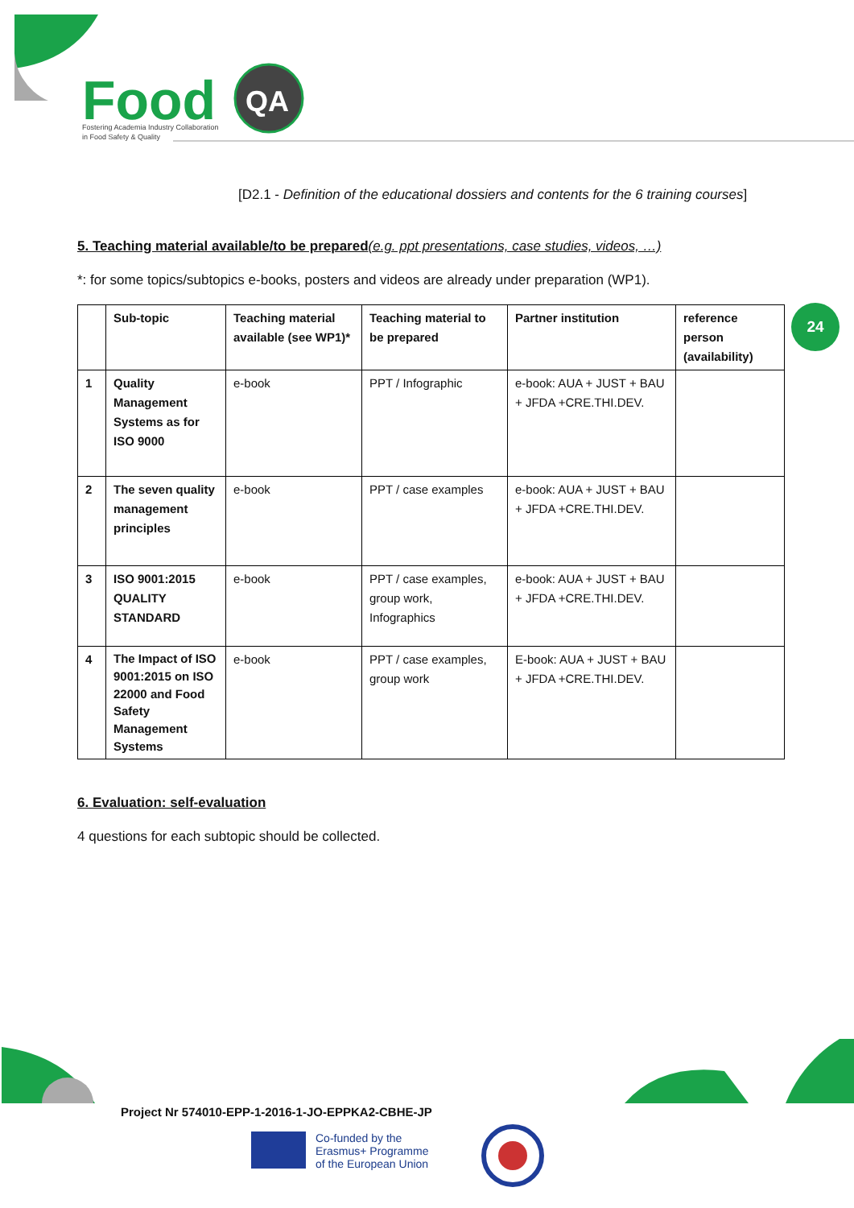Food
QA
Fostering Academia Industry Collaboration
in Food Safety & Quality
[D2.1 - Definition of the educational dossiers and contents for the 6 training courses]
24
5. Teaching material available/to be prepared(e.g. ppt presentations, case studies, videos, …)
*: for some topics/subtopics e-books, posters and videos are already under preparation (WP1).
| | Sub-topic | Teaching material available (see WP1)* | Teaching material to be prepared | Partner institution | reference person (availability) |
| --- | --- | --- | --- | --- | --- |
| 1 | Quality Management Systems as for ISO 9000 | e-book | PPT / Infographic | e-book: AUA + JUST + BAU + JFDA +CRE.THI.DEV. | |
| 2 | The seven quality management principles | e-book | PPT / case examples | e-book: AUA + JUST + BAU + JFDA +CRE.THI.DEV. | |
| 3 | ISO 9001:2015 QUALITY STANDARD | e-book | PPT / case examples, group work, Infographics | e-book: AUA + JUST + BAU + JFDA +CRE.THI.DEV. | |
| 4 | The Impact of ISO 9001:2015 on ISO 22000 and Food Safety Management Systems | e-book | PPT / case examples, group work | E-book: AUA + JUST + BAU + JFDA +CRE.THI.DEV. | |
6. Evaluation: self-evaluation
4 questions for each subtopic should be collected.
Project Nr 574010-EPP-1-2016-1-JO-EPPKA2-CBHE-JP
Co-funded by the
Erasmus+ Programme
of the European Union